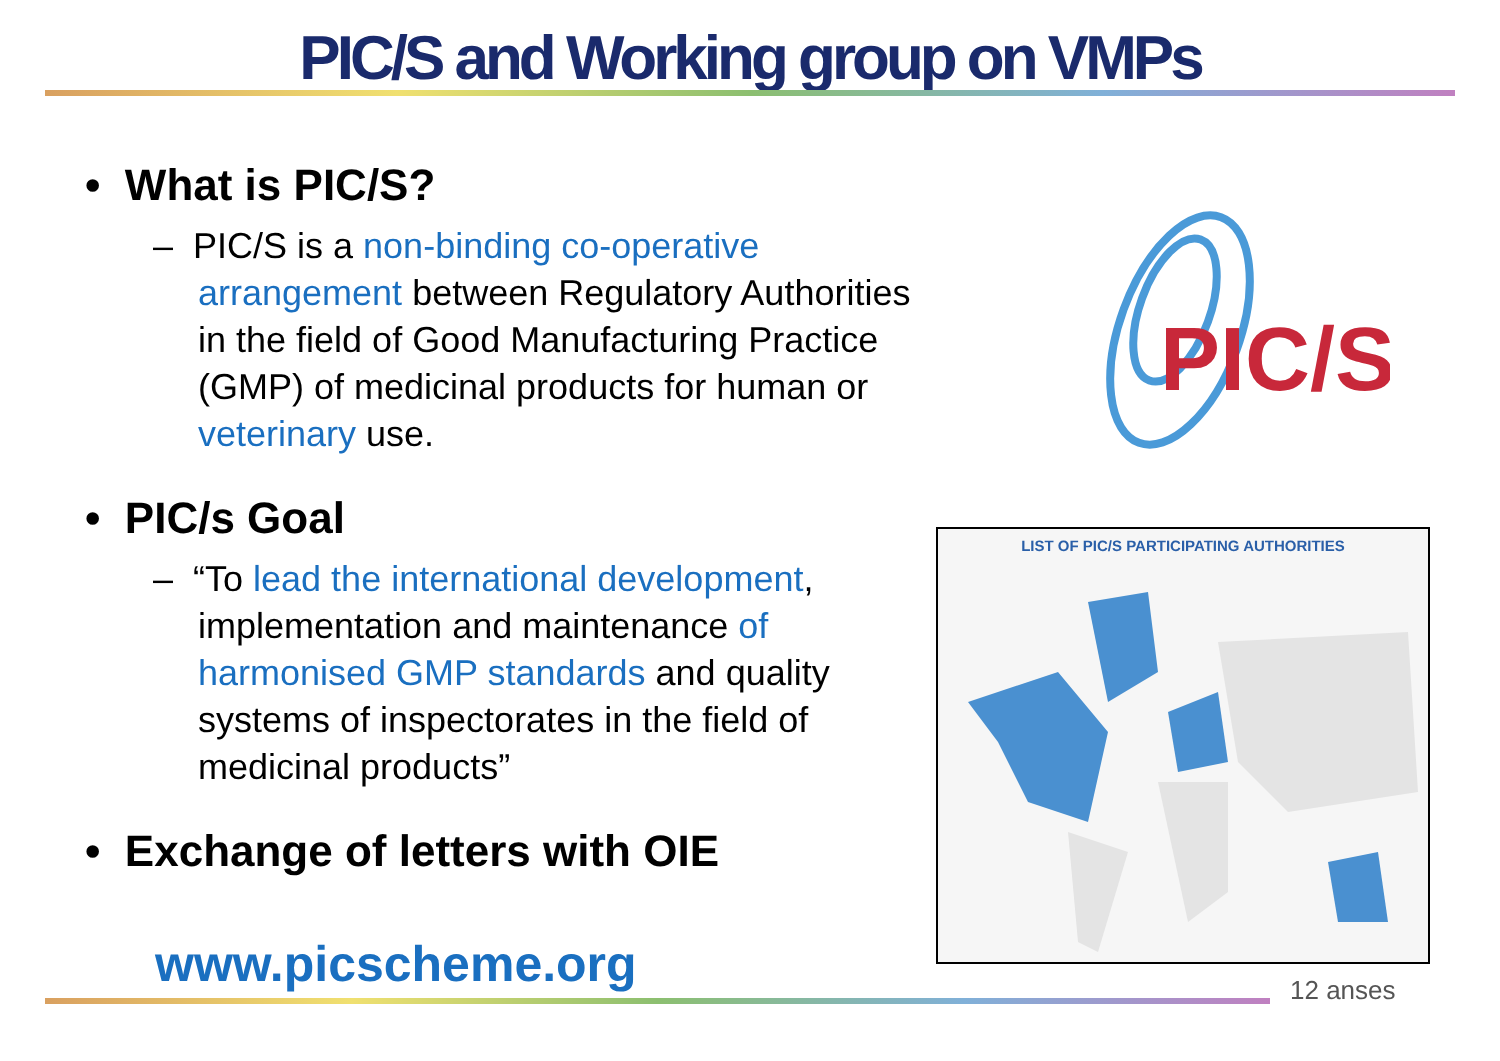PIC/S and Working group on VMPs
• What is PIC/S?
– PIC/S is a non-binding co-operative arrangement between Regulatory Authorities in the field of Good Manufacturing Practice (GMP) of medicinal products for human or veterinary use.
• PIC/s Goal
– “To lead the international development, implementation and maintenance of harmonised GMP standards and quality systems of inspectorates in the field of medicinal products”
• Exchange of letters with OIE
www.picscheme.org
PIC/S
LIST OF PIC/S PARTICIPATING AUTHORITIES
12 anses